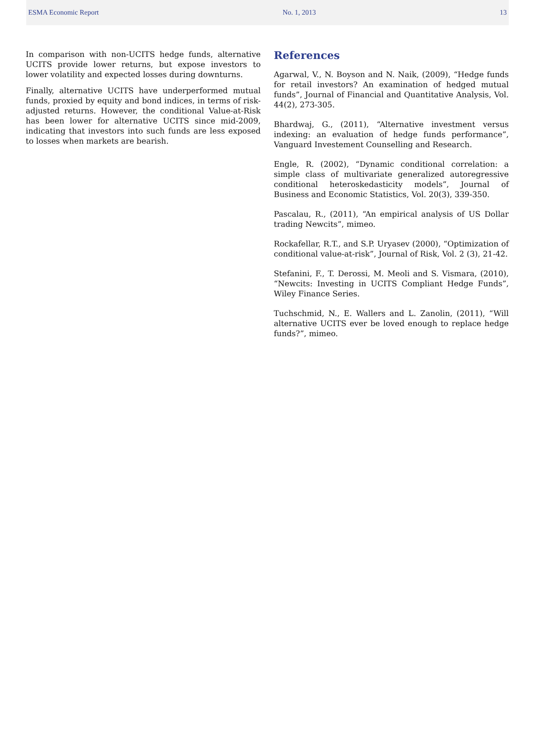ESMA Economic Report No. 1, 2013 13
In comparison with non-UCITS hedge funds, alternative UCITS provide lower returns, but expose investors to lower volatility and expected losses during downturns.
Finally, alternative UCITS have underperformed mutual funds, proxied by equity and bond indices, in terms of risk-adjusted returns. However, the conditional Value-at-Risk has been lower for alternative UCITS since mid-2009, indicating that investors into such funds are less exposed to losses when markets are bearish.
References
Agarwal, V., N. Boyson and N. Naik, (2009), “Hedge funds for retail investors? An examination of hedged mutual funds”, Journal of Financial and Quantitative Analysis, Vol. 44(2), 273-305.
Bhardwaj, G., (2011), “Alternative investment versus indexing: an evaluation of hedge funds performance”, Vanguard Investement Counselling and Research.
Engle, R. (2002), “Dynamic conditional correlation: a simple class of multivariate generalized autoregressive conditional heteroskedasticity models”, Journal of Business and Economic Statistics, Vol. 20(3), 339-350.
Pascalau, R., (2011), “An empirical analysis of US Dollar trading Newcits”, mimeo.
Rockafellar, R.T., and S.P. Uryasev (2000), “Optimization of conditional value-at-risk”, Journal of Risk, Vol. 2 (3), 21-42.
Stefanini, F., T. Derossi, M. Meoli and S. Vismara, (2010), “Newcits: Investing in UCITS Compliant Hedge Funds”, Wiley Finance Series.
Tuchschmid, N., E. Wallers and L. Zanolin, (2011), “Will alternative UCITS ever be loved enough to replace hedge funds?”, mimeo.